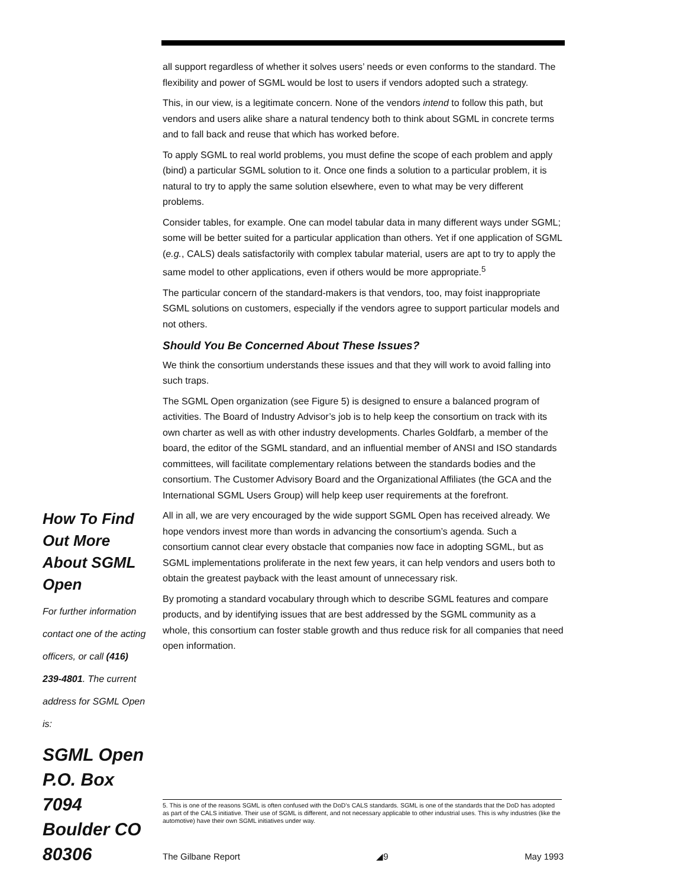all support regardless of whether it solves users’ needs or even conforms to the standard. The flexibility and power of SGML would be lost to users if vendors adopted such a strategy.
This, in our view, is a legitimate concern. None of the vendors intend to follow this path, but vendors and users alike share a natural tendency both to think about SGML in concrete terms and to fall back and reuse that which has worked before.
To apply SGML to real world problems, you must define the scope of each problem and apply (bind) a particular SGML solution to it. Once one finds a solution to a particular problem, it is natural to try to apply the same solution elsewhere, even to what may be very different problems.
Consider tables, for example. One can model tabular data in many different ways under SGML; some will be better suited for a particular application than others. Yet if one application of SGML (e.g., CALS) deals satisfactorily with complex tabular material, users are apt to try to apply the same model to other applications, even if others would be more appropriate.<sup>5</sup>
The particular concern of the standard-makers is that vendors, too, may foist inappropriate SGML solutions on customers, especially if the vendors agree to support particular models and not others.
Should You Be Concerned About These Issues?
We think the consortium understands these issues and that they will work to avoid falling into such traps.
The SGML Open organization (see Figure 5) is designed to ensure a balanced program of activities. The Board of Industry Advisor’s job is to help keep the consortium on track with its own charter as well as with other industry developments. Charles Goldfarb, a member of the board, the editor of the SGML standard, and an influential member of ANSI and ISO standards committees, will facilitate complementary relations between the standards bodies and the consortium. The Customer Advisory Board and the Organizational Affiliates (the GCA and the International SGML Users Group) will help keep user requirements at the forefront.
All in all, we are very encouraged by the wide support SGML Open has received already. We hope vendors invest more than words in advancing the consortium’s agenda. Such a consortium cannot clear every obstacle that companies now face in adopting SGML, but as SGML implementations proliferate in the next few years, it can help vendors and users both to obtain the greatest payback with the least amount of unnecessary risk.
By promoting a standard vocabulary through which to describe SGML features and compare products, and by identifying issues that are best addressed by the SGML community as a whole, this consortium can foster stable growth and thus reduce risk for all companies that need open information.
How To Find Out More About SGML Open
For further information contact one of the acting officers, or call (416) 239-4801. The current address for SGML Open is:
SGML Open P.O. Box 7094 Boulder CO 80306
5. This is one of the reasons SGML is often confused with the DoD’s CALS standards. SGML is one of the standards that the DoD has adopted as part of the CALS initiative. Their use of SGML is different, and not necessary applicable to other industrial uses. This is why industries (like the automotive) have their own SGML initiatives under way.
The Gilbane Report ◢9 May 1993